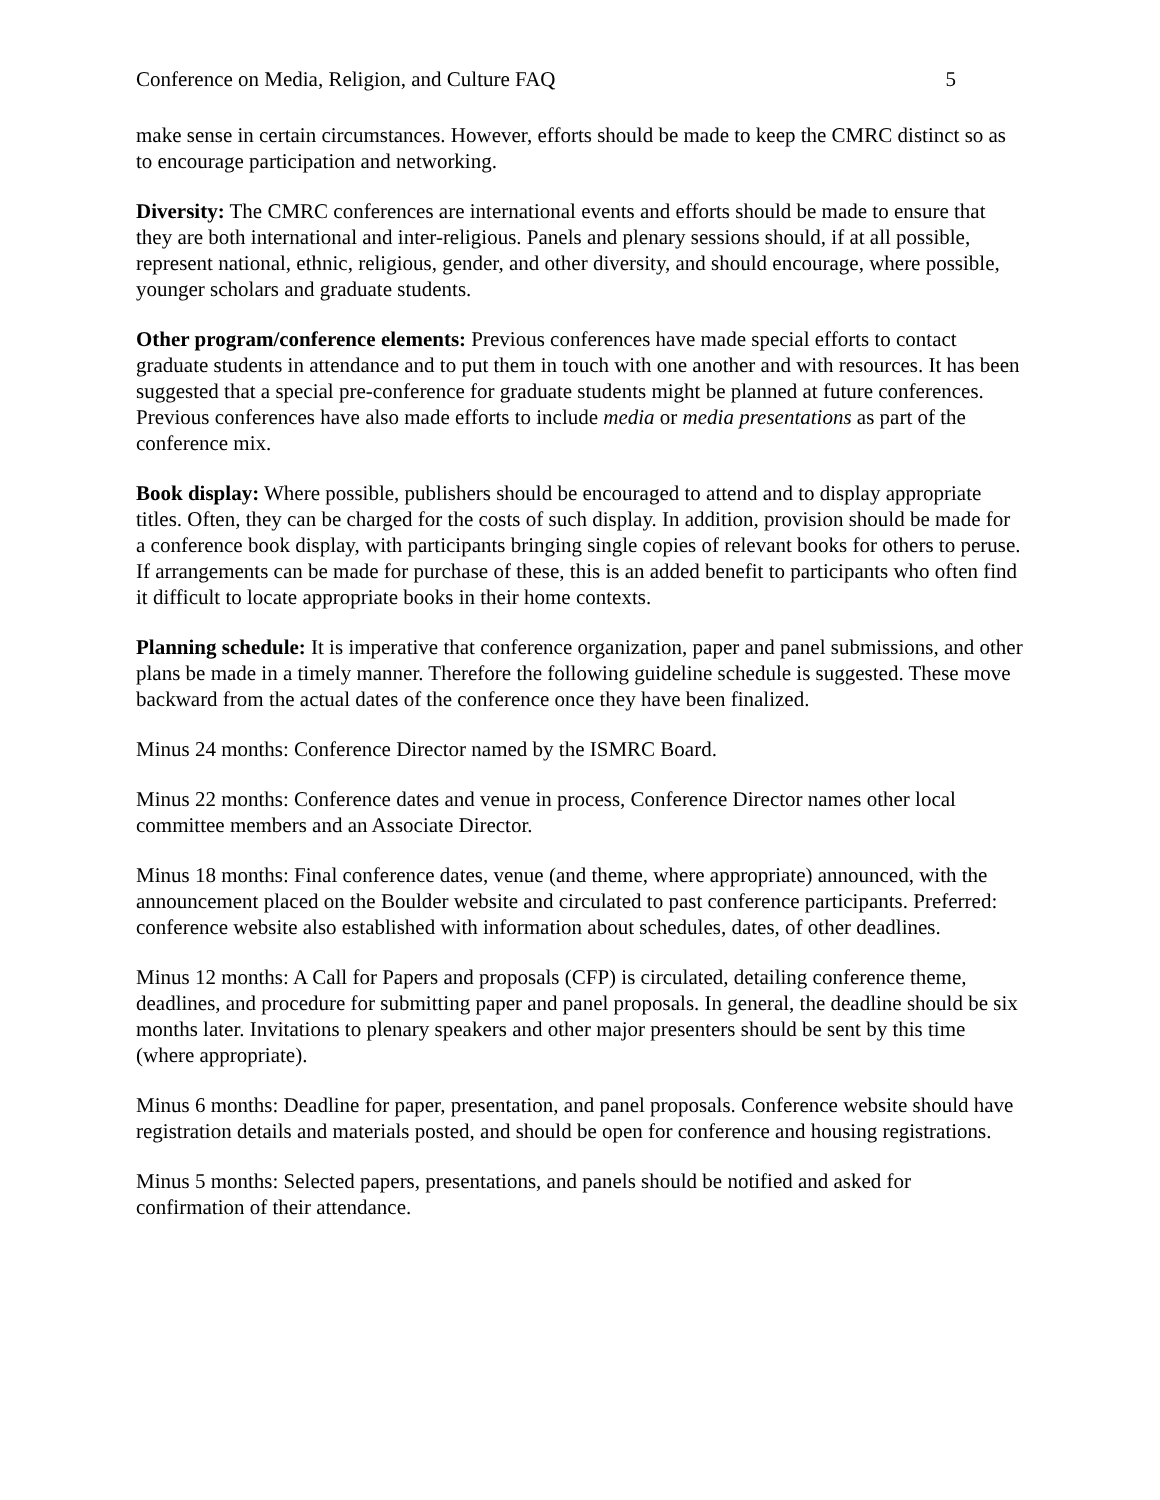Conference on Media, Religion, and Culture FAQ 5
make sense in certain circumstances. However, efforts should be made to keep the CMRC distinct so as to encourage participation and networking.
Diversity: The CMRC conferences are international events and efforts should be made to ensure that they are both international and inter-religious. Panels and plenary sessions should, if at all possible, represent national, ethnic, religious, gender, and other diversity, and should encourage, where possible, younger scholars and graduate students.
Other program/conference elements: Previous conferences have made special efforts to contact graduate students in attendance and to put them in touch with one another and with resources. It has been suggested that a special pre-conference for graduate students might be planned at future conferences. Previous conferences have also made efforts to include media or media presentations as part of the conference mix.
Book display: Where possible, publishers should be encouraged to attend and to display appropriate titles. Often, they can be charged for the costs of such display. In addition, provision should be made for a conference book display, with participants bringing single copies of relevant books for others to peruse. If arrangements can be made for purchase of these, this is an added benefit to participants who often find it difficult to locate appropriate books in their home contexts.
Planning schedule: It is imperative that conference organization, paper and panel submissions, and other plans be made in a timely manner. Therefore the following guideline schedule is suggested. These move backward from the actual dates of the conference once they have been finalized.
Minus 24 months: Conference Director named by the ISMRC Board.
Minus 22 months: Conference dates and venue in process, Conference Director names other local committee members and an Associate Director.
Minus 18 months: Final conference dates, venue (and theme, where appropriate) announced, with the announcement placed on the Boulder website and circulated to past conference participants. Preferred: conference website also established with information about schedules, dates, of other deadlines.
Minus 12 months: A Call for Papers and proposals (CFP) is circulated, detailing conference theme, deadlines, and procedure for submitting paper and panel proposals. In general, the deadline should be six months later. Invitations to plenary speakers and other major presenters should be sent by this time (where appropriate).
Minus 6 months: Deadline for paper, presentation, and panel proposals. Conference website should have registration details and materials posted, and should be open for conference and housing registrations.
Minus 5 months: Selected papers, presentations, and panels should be notified and asked for confirmation of their attendance.